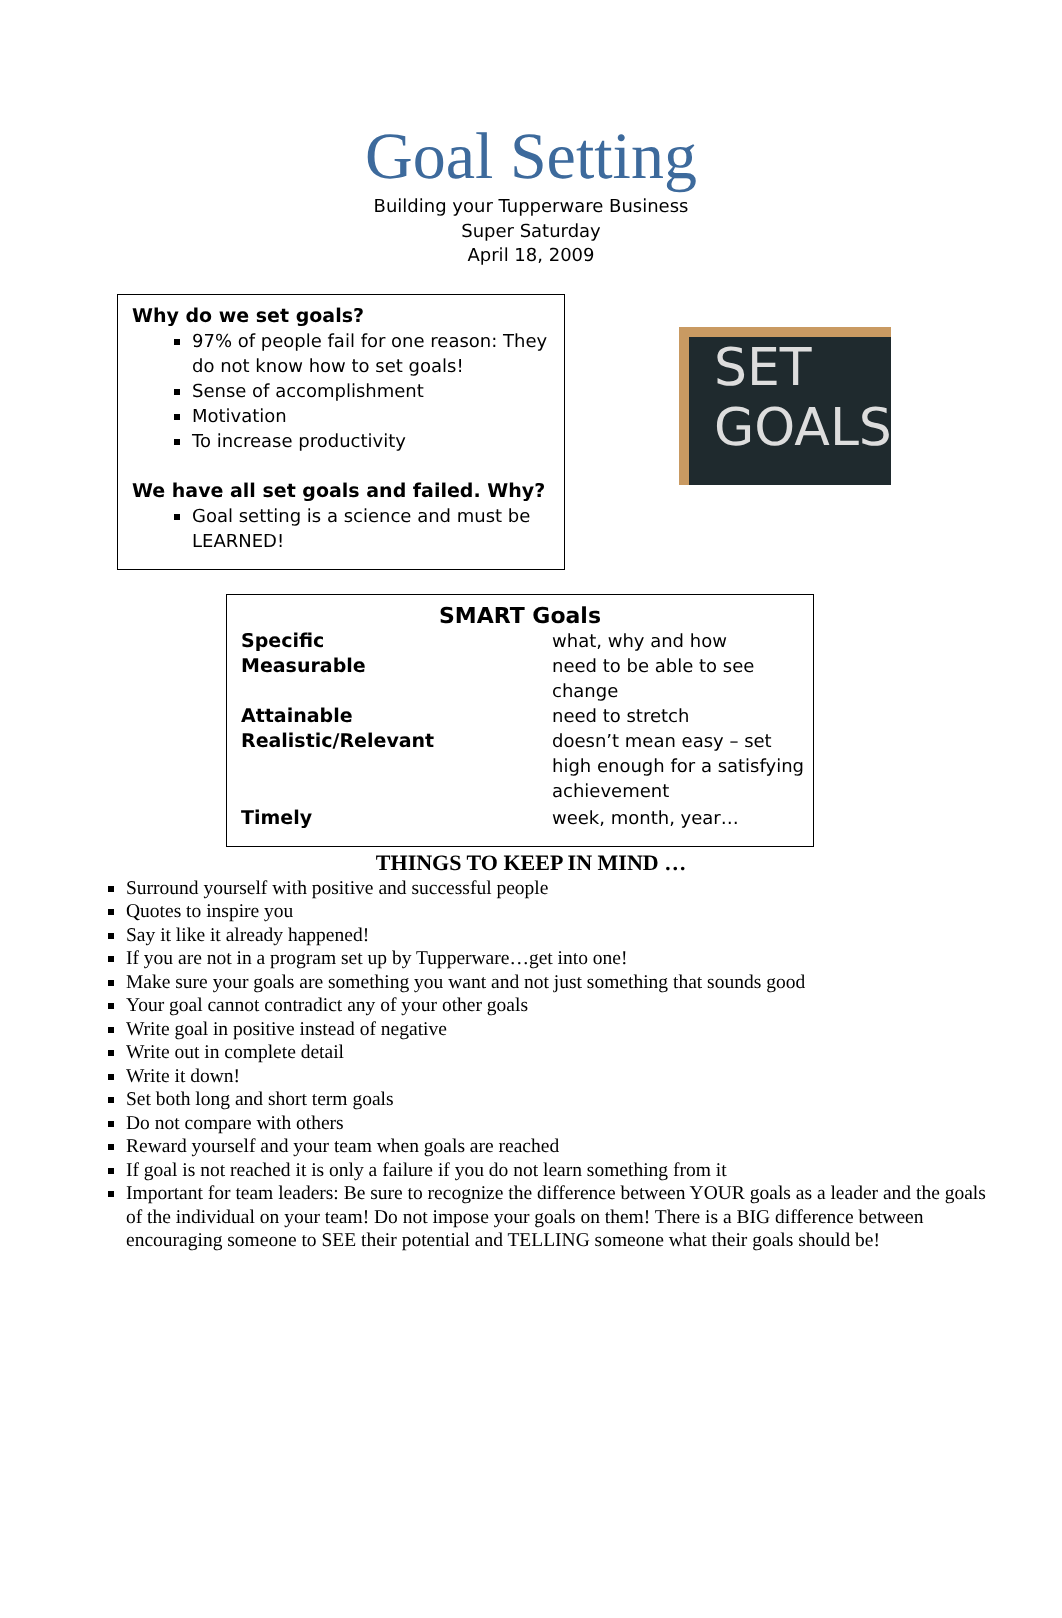Goal Setting
Building your Tupperware Business
Super Saturday
April 18, 2009
Why do we set goals?
97% of people fail for one reason: They do not know how to set goals!
Sense of accomplishment
Motivation
To increase productivity
We have all set goals and failed. Why?
Goal setting is a science and must be LEARNED!
SET
GOALS
SMART Goals
| Specific | what, why and how |
| Measurable | need to be able to see change |
| Attainable | need to stretch |
| Realistic/Relevant | doesn’t mean easy – set high enough for a satisfying achievement |
| Timely | week, month, year… |
THINGS TO KEEP IN MIND …
Surround yourself with positive and successful people
Quotes to inspire you
Say it like it already happened!
If you are not in a program set up by Tupperware…get into one!
Make sure your goals are something you want and not just something that sounds good
Your goal cannot contradict any of your other goals
Write goal in positive instead of negative
Write out in complete detail
Write it down!
Set both long and short term goals
Do not compare with others
Reward yourself and your team when goals are reached
If goal is not reached it is only a failure if you do not learn something from it
Important for team leaders: Be sure to recognize the difference between YOUR goals as a leader and the goals of the individual on your team! Do not impose your goals on them! There is a BIG difference between encouraging someone to SEE their potential and TELLING someone what their goals should be!